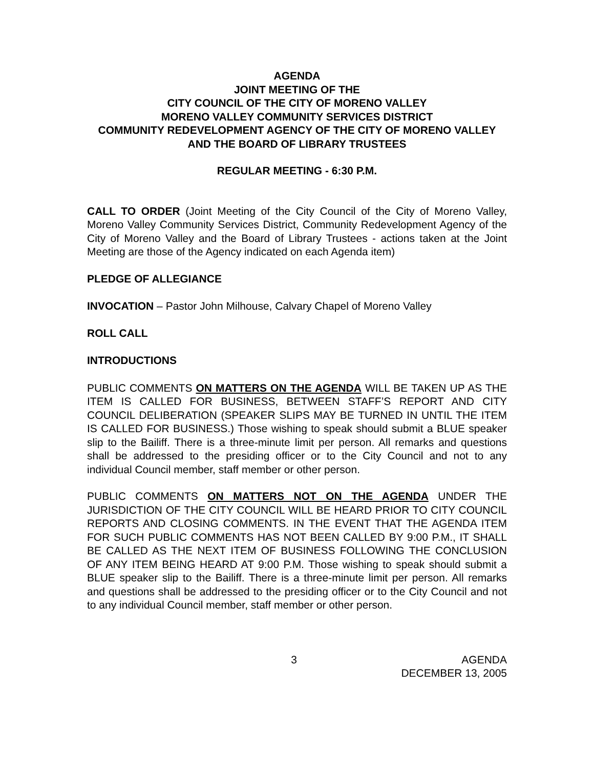AGENDA
JOINT MEETING OF THE
CITY COUNCIL OF THE CITY OF MORENO VALLEY
MORENO VALLEY COMMUNITY SERVICES DISTRICT
COMMUNITY REDEVELOPMENT AGENCY OF THE CITY OF MORENO VALLEY AND THE BOARD OF LIBRARY TRUSTEES
REGULAR MEETING - 6:30 P.M.
CALL TO ORDER (Joint Meeting of the City Council of the City of Moreno Valley, Moreno Valley Community Services District, Community Redevelopment Agency of the City of Moreno Valley and the Board of Library Trustees - actions taken at the Joint Meeting are those of the Agency indicated on each Agenda item)
PLEDGE OF ALLEGIANCE
INVOCATION – Pastor John Milhouse, Calvary Chapel of Moreno Valley
ROLL CALL
INTRODUCTIONS
PUBLIC COMMENTS ON MATTERS ON THE AGENDA WILL BE TAKEN UP AS THE ITEM IS CALLED FOR BUSINESS, BETWEEN STAFF’S REPORT AND CITY COUNCIL DELIBERATION (SPEAKER SLIPS MAY BE TURNED IN UNTIL THE ITEM IS CALLED FOR BUSINESS.) Those wishing to speak should submit a BLUE speaker slip to the Bailiff. There is a three-minute limit per person. All remarks and questions shall be addressed to the presiding officer or to the City Council and not to any individual Council member, staff member or other person.
PUBLIC COMMENTS ON MATTERS NOT ON THE AGENDA UNDER THE JURISDICTION OF THE CITY COUNCIL WILL BE HEARD PRIOR TO CITY COUNCIL REPORTS AND CLOSING COMMENTS. IN THE EVENT THAT THE AGENDA ITEM FOR SUCH PUBLIC COMMENTS HAS NOT BEEN CALLED BY 9:00 P.M., IT SHALL BE CALLED AS THE NEXT ITEM OF BUSINESS FOLLOWING THE CONCLUSION OF ANY ITEM BEING HEARD AT 9:00 P.M. Those wishing to speak should submit a BLUE speaker slip to the Bailiff. There is a three-minute limit per person. All remarks and questions shall be addressed to the presiding officer or to the City Council and not to any individual Council member, staff member or other person.
3 AGENDA
DECEMBER 13, 2005